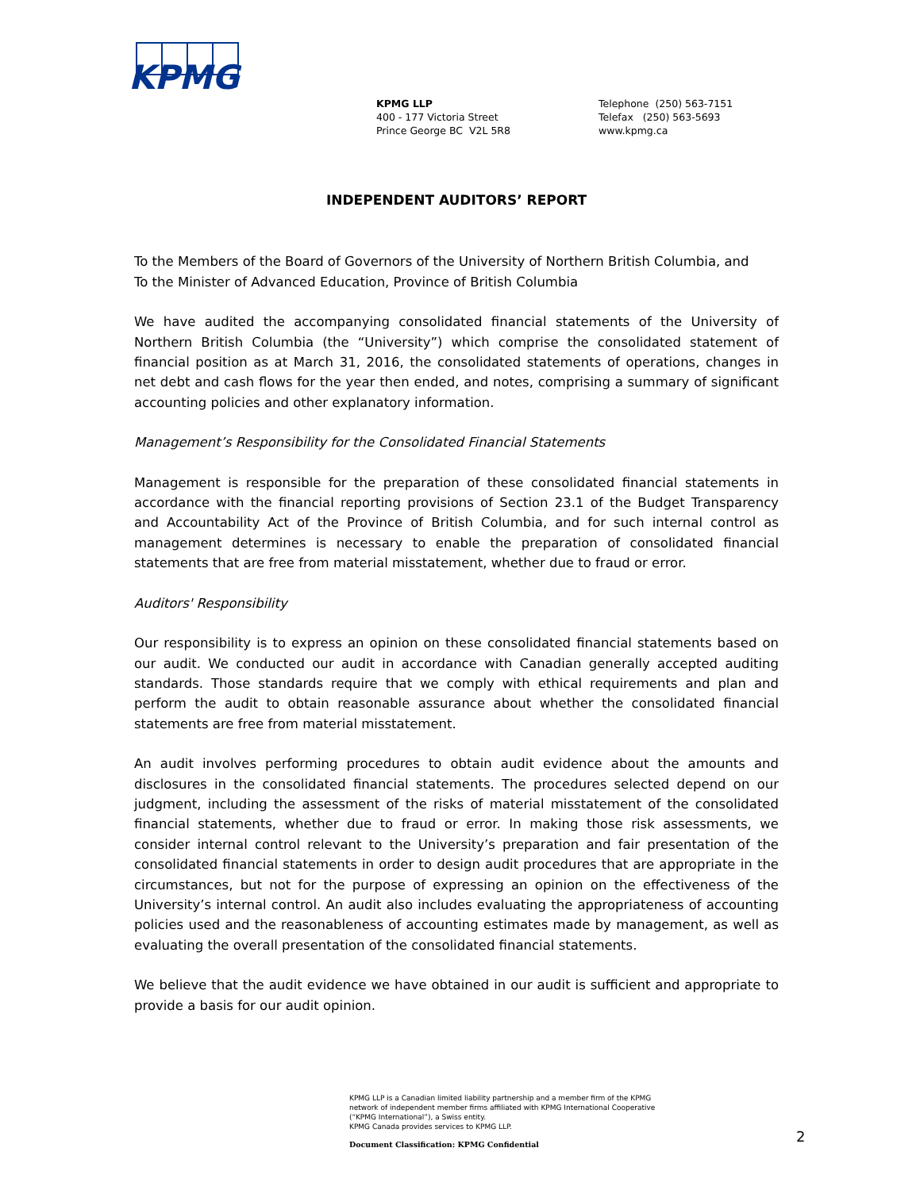KPMG
KPMG LLP
400 - 177 Victoria Street
Prince George BC V2L 5R8
Telephone (250) 563-7151
Telefax (250) 563-5693
www.kpmg.ca
INDEPENDENT AUDITORS’ REPORT
To the Members of the Board of Governors of the University of Northern British Columbia, and
To the Minister of Advanced Education, Province of British Columbia
We have audited the accompanying consolidated financial statements of the University of Northern British Columbia (the “University”) which comprise the consolidated statement of financial position as at March 31, 2016, the consolidated statements of operations, changes in net debt and cash flows for the year then ended, and notes, comprising a summary of significant accounting policies and other explanatory information.
Management’s Responsibility for the Consolidated Financial Statements
Management is responsible for the preparation of these consolidated financial statements in accordance with the financial reporting provisions of Section 23.1 of the Budget Transparency and Accountability Act of the Province of British Columbia, and for such internal control as management determines is necessary to enable the preparation of consolidated financial statements that are free from material misstatement, whether due to fraud or error.
Auditors' Responsibility
Our responsibility is to express an opinion on these consolidated financial statements based on our audit. We conducted our audit in accordance with Canadian generally accepted auditing standards. Those standards require that we comply with ethical requirements and plan and perform the audit to obtain reasonable assurance about whether the consolidated financial statements are free from material misstatement.
An audit involves performing procedures to obtain audit evidence about the amounts and disclosures in the consolidated financial statements. The procedures selected depend on our judgment, including the assessment of the risks of material misstatement of the consolidated financial statements, whether due to fraud or error. In making those risk assessments, we consider internal control relevant to the University’s preparation and fair presentation of the consolidated financial statements in order to design audit procedures that are appropriate in the circumstances, but not for the purpose of expressing an opinion on the effectiveness of the University’s internal control. An audit also includes evaluating the appropriateness of accounting policies used and the reasonableness of accounting estimates made by management, as well as evaluating the overall presentation of the consolidated financial statements.
We believe that the audit evidence we have obtained in our audit is sufficient and appropriate to provide a basis for our audit opinion.
KPMG LLP is a Canadian limited liability partnership and a member firm of the KPMG
network of independent member firms affiliated with KPMG International Cooperative
(“KPMG International”), a Swiss entity.
KPMG Canada provides services to KPMG LLP.
Document Classification: KPMG Confidential
2